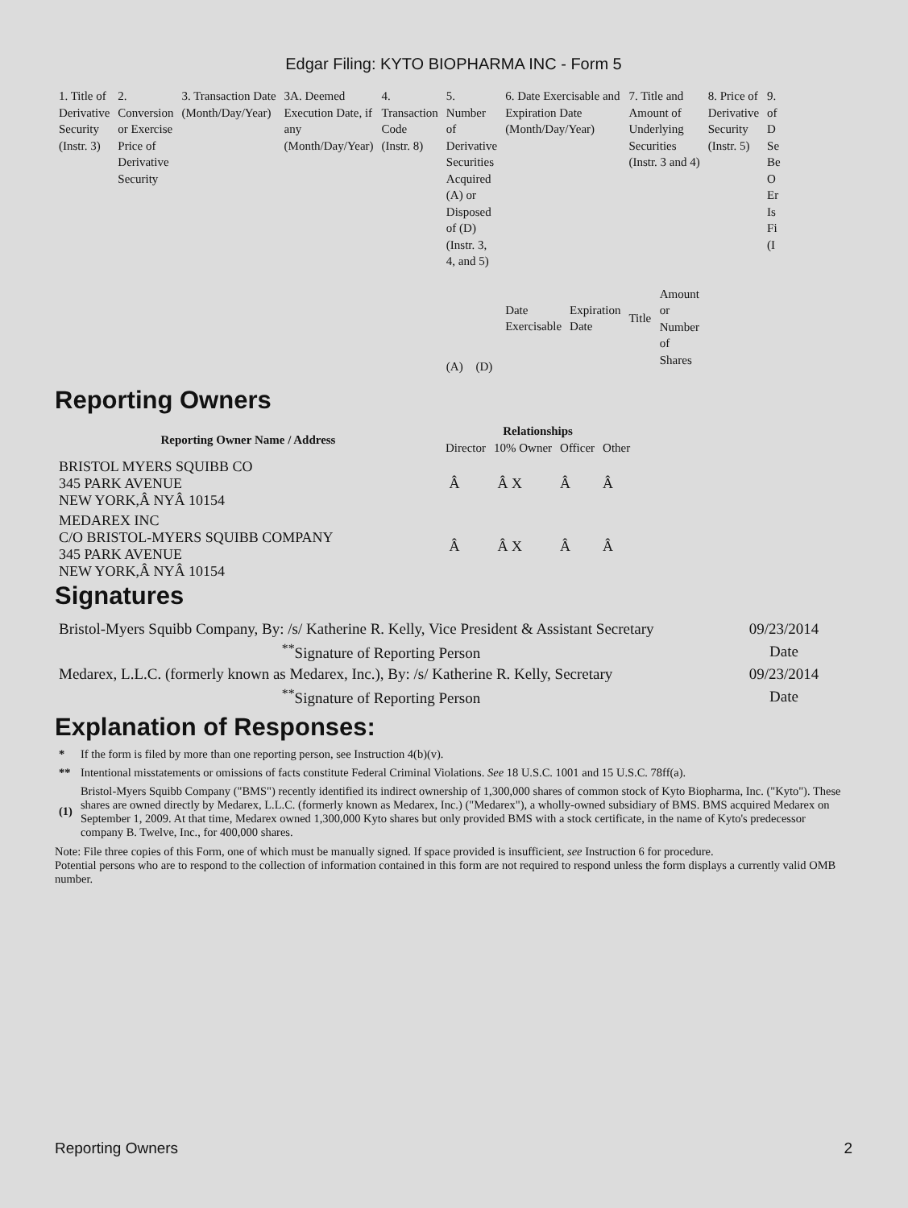Edgar Filing: KYTO BIOPHARMA INC - Form 5
| 1. Title of Derivative Security (Instr. 3) | 2. Conversion or Exercise Price of Derivative Security | 3. Transaction Date (Month/Day/Year) | 3A. Deemed Execution Date, if any (Month/Day/Year) | 4. Transaction Code (Instr. 8) | 5. Number of Derivative Securities Acquired (A) or Disposed of (D) (Instr. 3, 4, and 5) | | 6. Date Exercisable and Expiration Date (Month/Day/Year) | | 7. Title and Amount of Underlying Securities (Instr. 3 and 4) | | 8. Price of Derivative Security (Instr. 5) | 9. of D Se Be O Er Is Fi (I |
| --- | --- | --- | --- | --- | --- | --- | --- | --- | --- | --- | --- | --- |
| | | | | | (A) | (D) | Date Exercisable | Expiration Date | Title | Amount or Number of Shares | | |
Reporting Owners
| Reporting Owner Name / Address | Relationships | | | |
| --- | --- | --- | --- | --- |
| | Director | 10% Owner | Officer | Other |
| BRISTOL MYERS SQUIBB CO 345 PARK AVENUE NEW YORK,Â NYÂ 10154 | Â | Â X | Â | Â |
| MEDAREX INC C/O BRISTOL-MYERS SQUIBB COMPANY 345 PARK AVENUE NEW YORK,Â NYÂ 10154 | Â | Â X | Â | Â |
Signatures
| Bristol-Myers Squibb Company, By: /s/ Katherine R. Kelly, Vice President & Assistant Secretary | 09/23/2014 |
| <sup>**</sup> Signature of Reporting Person | Date |
| Medarex, L.L.C. (formerly known as Medarex, Inc.), By: /s/ Katherine R. Kelly, Secretary | 09/23/2014 |
| <sup>**</sup> Signature of Reporting Person | Date |
Explanation of Responses:
| * | If the form is filed by more than one reporting person, see Instruction 4(b)(v). |
| ** | Intentional misstatements or omissions of facts constitute Federal Criminal Violations. See 18 U.S.C. 1001 and 15 U.S.C. 78ff(a). |
| (1) | Bristol-Myers Squibb Company ("BMS") recently identified its indirect ownership of 1,300,000 shares of common stock of Kyto Biopharma, Inc. ("Kyto"). These shares are owned directly by Medarex, L.L.C. (formerly known as Medarex, Inc.) ("Medarex"), a wholly-owned subsidiary of BMS. BMS acquired Medarex on September 1, 2009. At that time, Medarex owned 1,300,000 Kyto shares but only provided BMS with a stock certificate, in the name of Kyto's predecessor company B. Twelve, Inc., for 400,000 shares. |
Note: File three copies of this Form, one of which must be manually signed. If space provided is insufficient, see Instruction 6 for procedure.
Potential persons who are to respond to the collection of information contained in this form are not required to respond unless the form displays a currently valid OMB number.
Reporting Owners 2